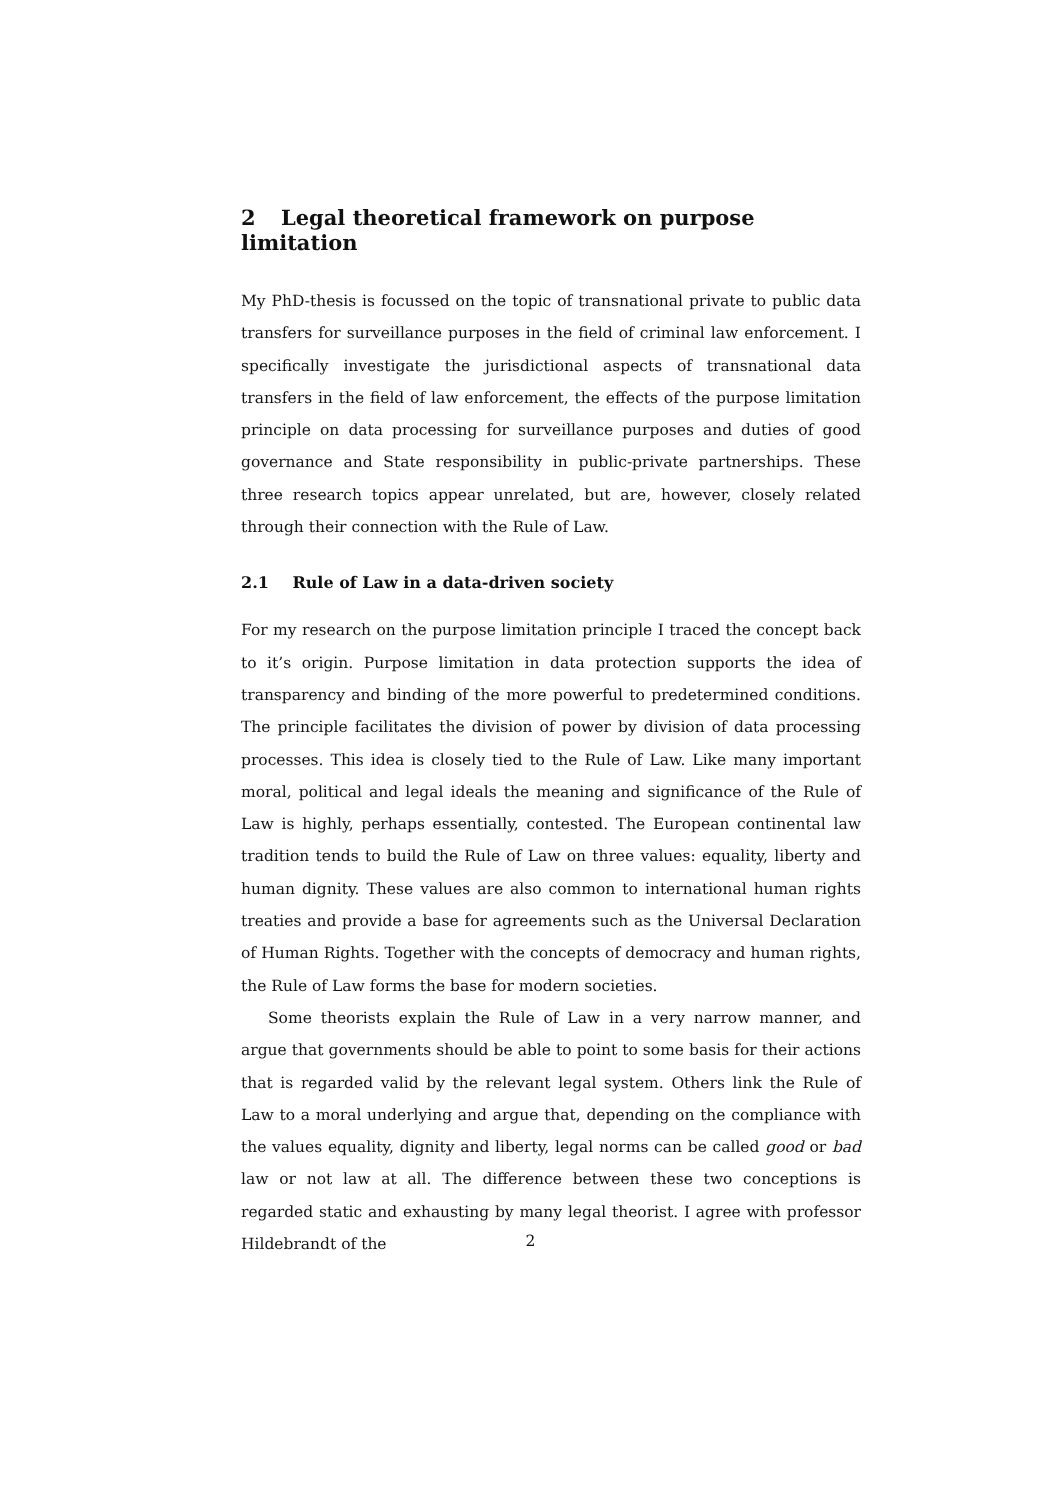2 Legal theoretical framework on purpose limitation
My PhD-thesis is focussed on the topic of transnational private to public data transfers for surveillance purposes in the field of criminal law enforcement. I specifically investigate the jurisdictional aspects of transnational data transfers in the field of law enforcement, the effects of the purpose limitation principle on data processing for surveillance purposes and duties of good governance and State responsibility in public-private partnerships. These three research topics appear unrelated, but are, however, closely related through their connection with the Rule of Law.
2.1 Rule of Law in a data-driven society
For my research on the purpose limitation principle I traced the concept back to it’s origin. Purpose limitation in data protection supports the idea of transparency and binding of the more powerful to predetermined conditions. The principle facilitates the division of power by division of data processing processes. This idea is closely tied to the Rule of Law. Like many important moral, political and legal ideals the meaning and significance of the Rule of Law is highly, perhaps essentially, contested. The European continental law tradition tends to build the Rule of Law on three values: equality, liberty and human dignity. These values are also common to international human rights treaties and provide a base for agreements such as the Universal Declaration of Human Rights. Together with the concepts of democracy and human rights, the Rule of Law forms the base for modern societies.
Some theorists explain the Rule of Law in a very narrow manner, and argue that governments should be able to point to some basis for their actions that is regarded valid by the relevant legal system. Others link the Rule of Law to a moral underlying and argue that, depending on the compliance with the values equality, dignity and liberty, legal norms can be called good or bad law or not law at all. The difference between these two conceptions is regarded static and exhausting by many legal theorist. I agree with professor Hildebrandt of the
2